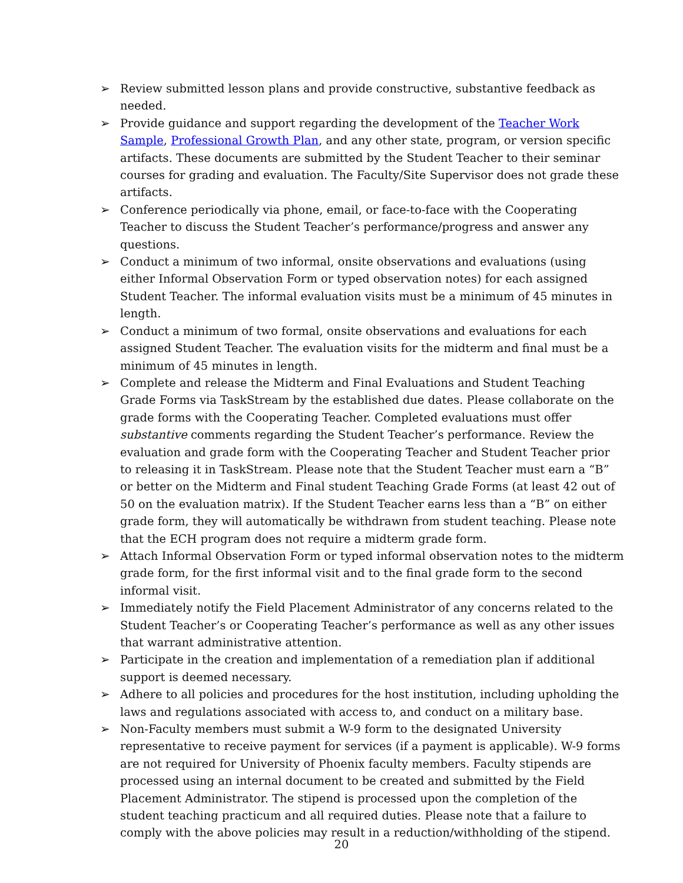➢ Review submitted lesson plans and provide constructive, substantive feedback as needed.
➢ Provide guidance and support regarding the development of the Teacher Work Sample, Professional Growth Plan, and any other state, program, or version specific artifacts. These documents are submitted by the Student Teacher to their seminar courses for grading and evaluation. The Faculty/Site Supervisor does not grade these artifacts.
➢ Conference periodically via phone, email, or face-to-face with the Cooperating Teacher to discuss the Student Teacher’s performance/progress and answer any questions.
➢ Conduct a minimum of two informal, onsite observations and evaluations (using either Informal Observation Form or typed observation notes) for each assigned Student Teacher. The informal evaluation visits must be a minimum of 45 minutes in length.
➢ Conduct a minimum of two formal, onsite observations and evaluations for each assigned Student Teacher. The evaluation visits for the midterm and final must be a minimum of 45 minutes in length.
➢ Complete and release the Midterm and Final Evaluations and Student Teaching Grade Forms via TaskStream by the established due dates. Please collaborate on the grade forms with the Cooperating Teacher. Completed evaluations must offer substantive comments regarding the Student Teacher’s performance. Review the evaluation and grade form with the Cooperating Teacher and Student Teacher prior to releasing it in TaskStream. Please note that the Student Teacher must earn a “B” or better on the Midterm and Final student Teaching Grade Forms (at least 42 out of 50 on the evaluation matrix). If the Student Teacher earns less than a “B” on either grade form, they will automatically be withdrawn from student teaching. Please note that the ECH program does not require a midterm grade form.
➢ Attach Informal Observation Form or typed informal observation notes to the midterm grade form, for the first informal visit and to the final grade form to the second informal visit.
➢ Immediately notify the Field Placement Administrator of any concerns related to the Student Teacher’s or Cooperating Teacher’s performance as well as any other issues that warrant administrative attention.
➢ Participate in the creation and implementation of a remediation plan if additional support is deemed necessary.
➢ Adhere to all policies and procedures for the host institution, including upholding the laws and regulations associated with access to, and conduct on a military base.
➢ Non-Faculty members must submit a W-9 form to the designated University representative to receive payment for services (if a payment is applicable). W-9 forms are not required for University of Phoenix faculty members. Faculty stipends are processed using an internal document to be created and submitted by the Field Placement Administrator. The stipend is processed upon the completion of the student teaching practicum and all required duties. Please note that a failure to comply with the above policies may result in a reduction/withholding of the stipend.
20